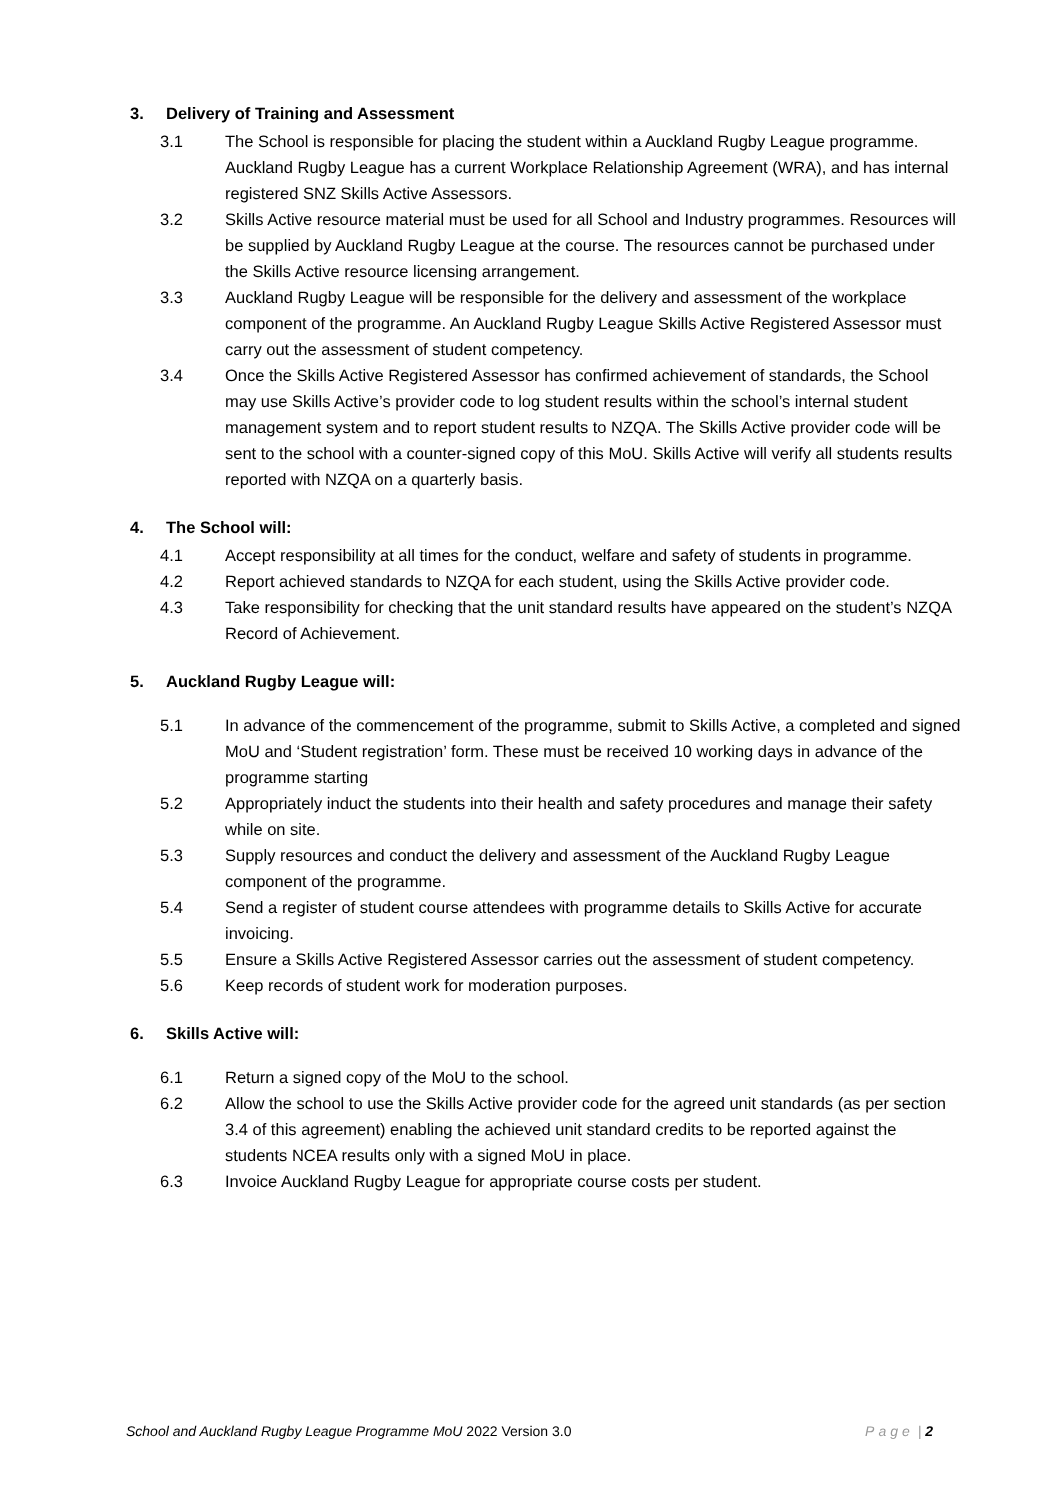3. Delivery of Training and Assessment
3.1 The School is responsible for placing the student within a Auckland Rugby League programme. Auckland Rugby League has a current Workplace Relationship Agreement (WRA), and has internal registered SNZ Skills Active Assessors.
3.2 Skills Active resource material must be used for all School and Industry programmes. Resources will be supplied by Auckland Rugby League at the course. The resources cannot be purchased under the Skills Active resource licensing arrangement.
3.3 Auckland Rugby League will be responsible for the delivery and assessment of the workplace component of the programme. An Auckland Rugby League Skills Active Registered Assessor must carry out the assessment of student competency.
3.4 Once the Skills Active Registered Assessor has confirmed achievement of standards, the School may use Skills Active’s provider code to log student results within the school’s internal student management system and to report student results to NZQA. The Skills Active provider code will be sent to the school with a counter-signed copy of this MoU. Skills Active will verify all students results reported with NZQA on a quarterly basis.
4. The School will:
4.1 Accept responsibility at all times for the conduct, welfare and safety of students in programme.
4.2 Report achieved standards to NZQA for each student, using the Skills Active provider code.
4.3 Take responsibility for checking that the unit standard results have appeared on the student’s NZQA Record of Achievement.
5. Auckland Rugby League will:
5.1 In advance of the commencement of the programme, submit to Skills Active, a completed and signed MoU and ‘Student registration’ form. These must be received 10 working days in advance of the programme starting
5.2 Appropriately induct the students into their health and safety procedures and manage their safety while on site.
5.3 Supply resources and conduct the delivery and assessment of the Auckland Rugby League component of the programme.
5.4 Send a register of student course attendees with programme details to Skills Active for accurate invoicing.
5.5 Ensure a Skills Active Registered Assessor carries out the assessment of student competency.
5.6 Keep records of student work for moderation purposes.
6. Skills Active will:
6.1 Return a signed copy of the MoU to the school.
6.2 Allow the school to use the Skills Active provider code for the agreed unit standards (as per section 3.4 of this agreement) enabling the achieved unit standard credits to be reported against the students NCEA results only with a signed MoU in place.
6.3 Invoice Auckland Rugby League for appropriate course costs per student.
School and Auckland Rugby League Programme MoU 2022 Version 3.0 Page | 2